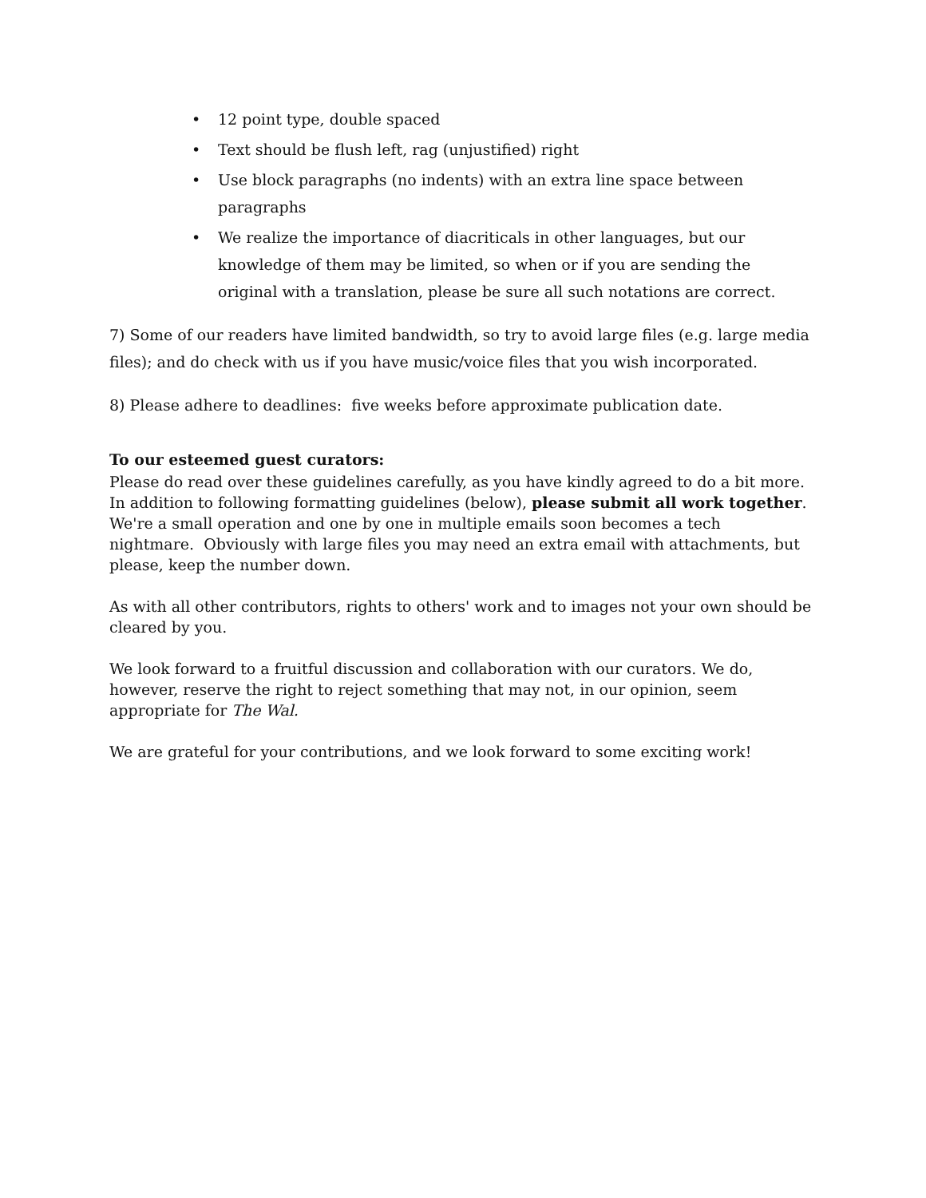• 12 point type, double spaced
• Text should be flush left, rag (unjustified) right
• Use block paragraphs (no indents) with an extra line space between paragraphs
• We realize the importance of diacriticals in other languages, but our knowledge of them may be limited, so when or if you are sending the original with a translation, please be sure all such notations are correct.
7) Some of our readers have limited bandwidth, so try to avoid large files (e.g. large media files); and do check with us if you have music/voice files that you wish incorporated.
8) Please adhere to deadlines: five weeks before approximate publication date.
To our esteemed guest curators:
Please do read over these guidelines carefully, as you have kindly agreed to do a bit more. In addition to following formatting guidelines (below), please submit all work together. We're a small operation and one by one in multiple emails soon becomes a tech nightmare. Obviously with large files you may need an extra email with attachments, but please, keep the number down.
As with all other contributors, rights to others' work and to images not your own should be cleared by you.
We look forward to a fruitful discussion and collaboration with our curators. We do, however, reserve the right to reject something that may not, in our opinion, seem appropriate for The Wal.
We are grateful for your contributions, and we look forward to some exciting work!